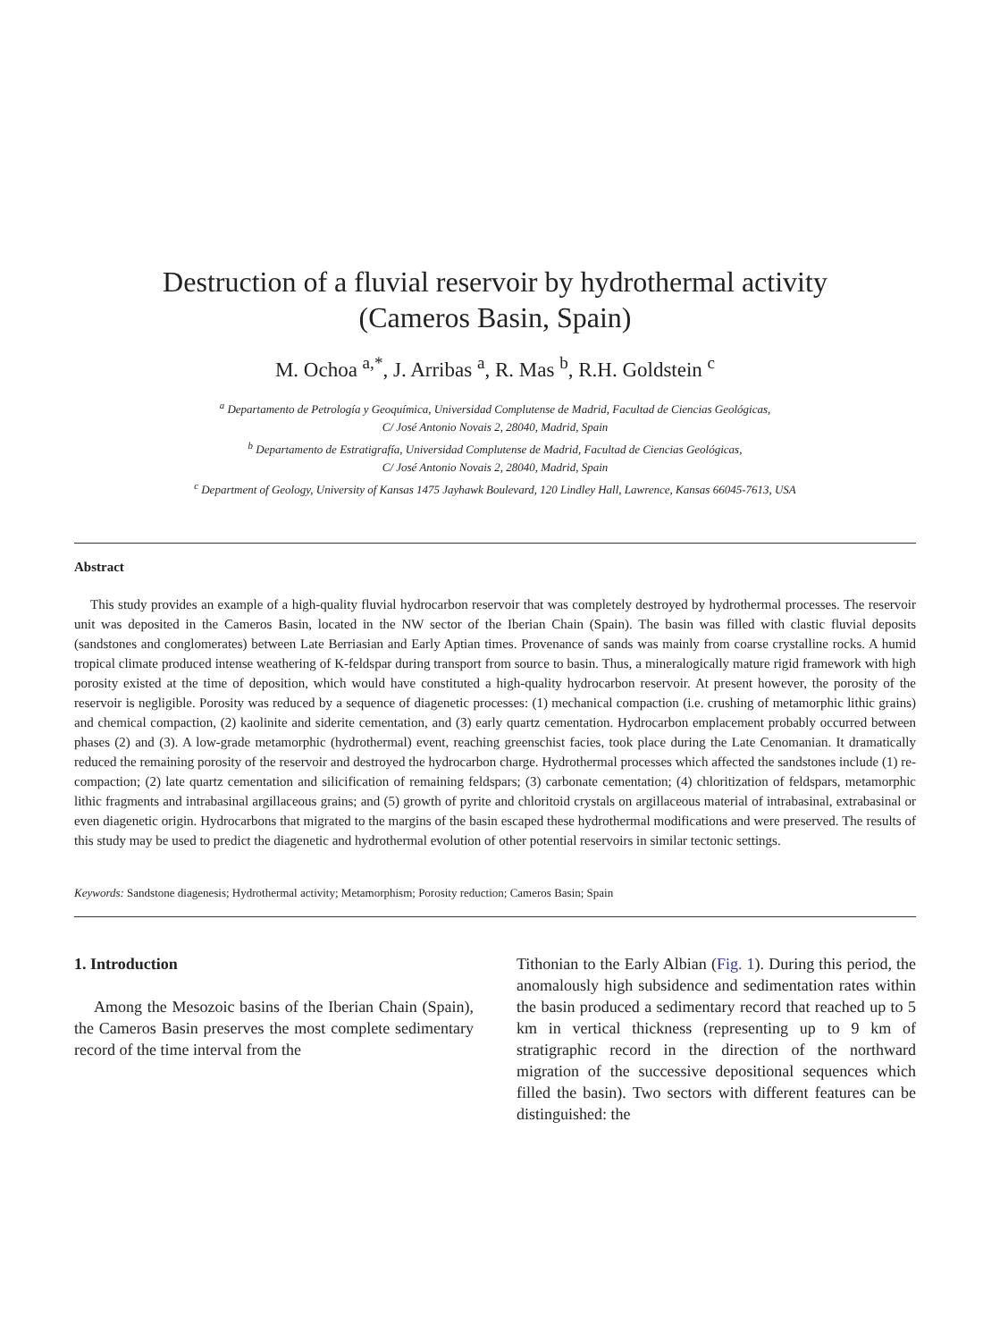Destruction of a fluvial reservoir by hydrothermal activity
(Cameros Basin, Spain)
M. Ochoa <sup>a,*</sup>, J. Arribas <sup>a</sup>, R. Mas <sup>b</sup>, R.H. Goldstein <sup>c</sup>
<sup>a</sup> Departamento de Petrología y Geoquímica, Universidad Complutense de Madrid, Facultad de Ciencias Geológicas,
C/ José Antonio Novais 2, 28040, Madrid, Spain
<sup>b</sup> Departamento de Estratigrafía, Universidad Complutense de Madrid, Facultad de Ciencias Geológicas,
C/ José Antonio Novais 2, 28040, Madrid, Spain
<sup>c</sup> Department of Geology, University of Kansas 1475 Jayhawk Boulevard, 120 Lindley Hall, Lawrence, Kansas 66045-7613, USA
Abstract
This study provides an example of a high-quality fluvial hydrocarbon reservoir that was completely destroyed by hydrothermal processes. The reservoir unit was deposited in the Cameros Basin, located in the NW sector of the Iberian Chain (Spain). The basin was filled with clastic fluvial deposits (sandstones and conglomerates) between Late Berriasian and Early Aptian times. Provenance of sands was mainly from coarse crystalline rocks. A humid tropical climate produced intense weathering of K-feldspar during transport from source to basin. Thus, a mineralogically mature rigid framework with high porosity existed at the time of deposition, which would have constituted a high-quality hydrocarbon reservoir. At present however, the porosity of the reservoir is negligible. Porosity was reduced by a sequence of diagenetic processes: (1) mechanical compaction (i.e. crushing of metamorphic lithic grains) and chemical compaction, (2) kaolinite and siderite cementation, and (3) early quartz cementation. Hydrocarbon emplacement probably occurred between phases (2) and (3). A low-grade metamorphic (hydrothermal) event, reaching greenschist facies, took place during the Late Cenomanian. It dramatically reduced the remaining porosity of the reservoir and destroyed the hydrocarbon charge. Hydrothermal processes which affected the sandstones include (1) re-compaction; (2) late quartz cementation and silicification of remaining feldspars; (3) carbonate cementation; (4) chloritization of feldspars, metamorphic lithic fragments and intrabasinal argillaceous grains; and (5) growth of pyrite and chloritoid crystals on argillaceous material of intrabasinal, extrabasinal or even diagenetic origin. Hydrocarbons that migrated to the margins of the basin escaped these hydrothermal modifications and were preserved. The results of this study may be used to predict the diagenetic and hydrothermal evolution of other potential reservoirs in similar tectonic settings.
Keywords: Sandstone diagenesis; Hydrothermal activity; Metamorphism; Porosity reduction; Cameros Basin; Spain
1. Introduction
Among the Mesozoic basins of the Iberian Chain (Spain), the Cameros Basin preserves the most complete sedimentary record of the time interval from the
Tithonian to the Early Albian (Fig. 1). During this period, the anomalously high subsidence and sedimentation rates within the basin produced a sedimentary record that reached up to 5 km in vertical thickness (representing up to 9 km of stratigraphic record in the direction of the northward migration of the successive depositional sequences which filled the basin). Two sectors with different features can be distinguished: the